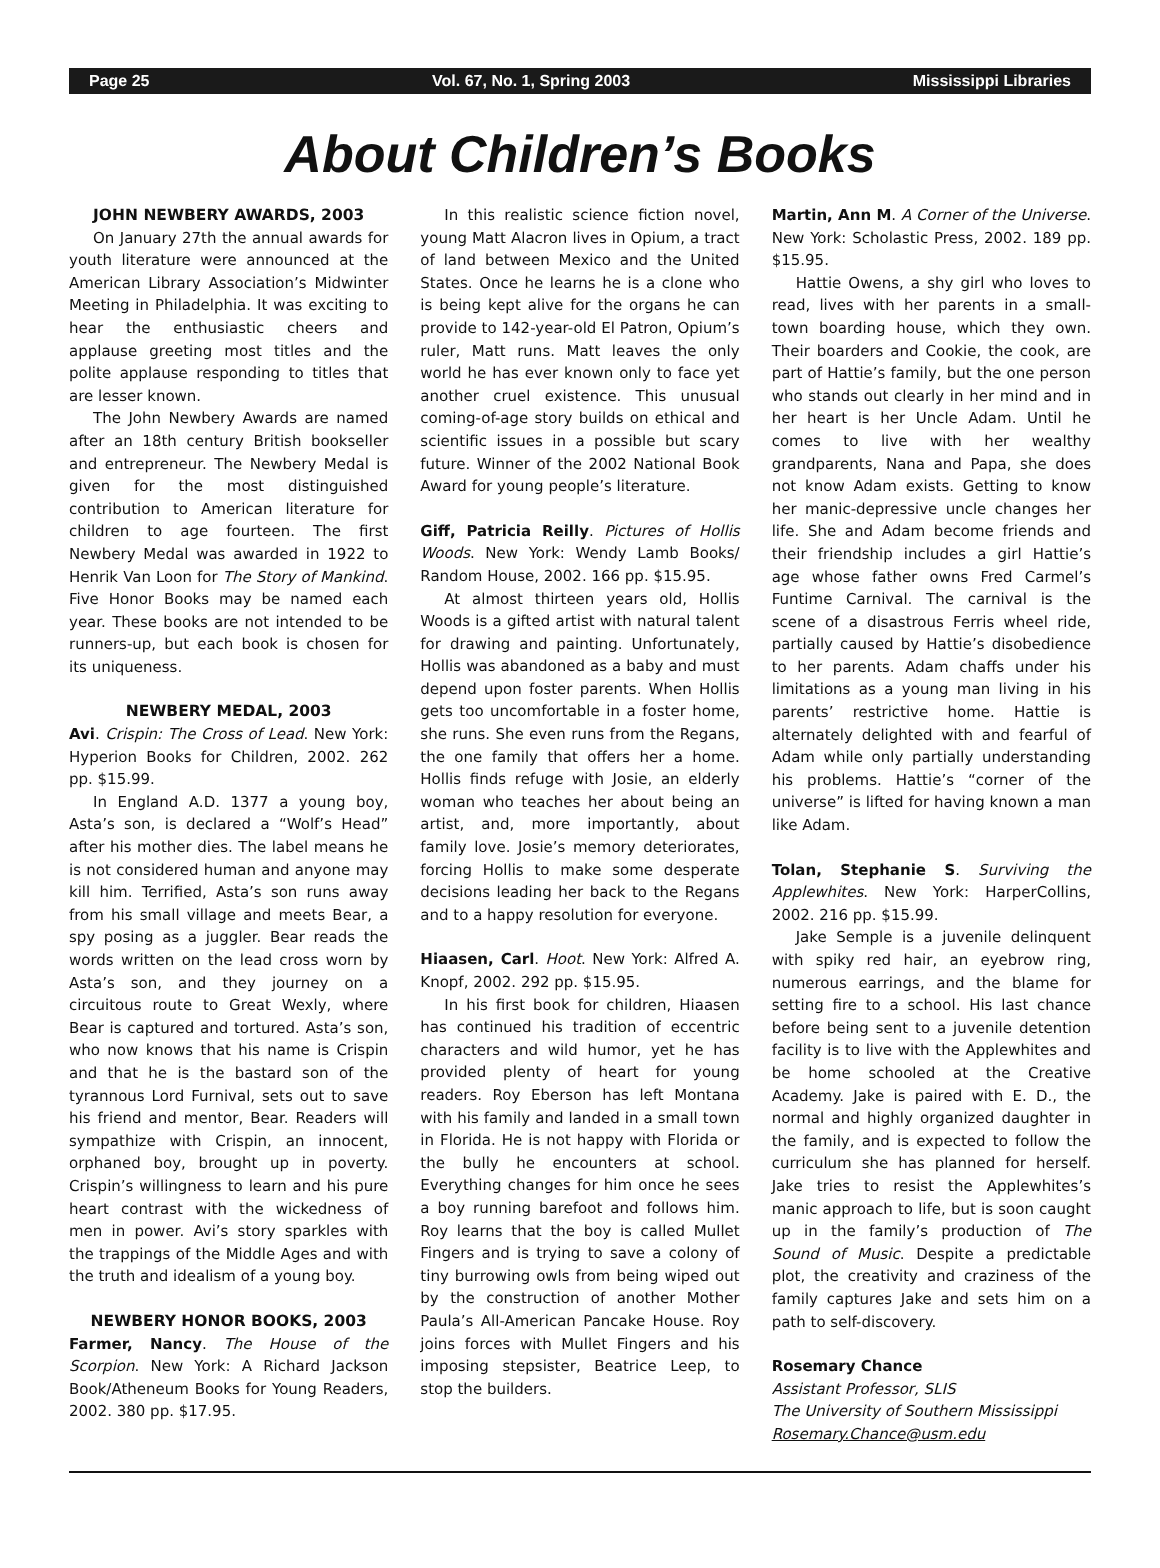Page 25 Vol. 67, No. 1, Spring 2003 Mississippi Libraries
About Children’s Books
JOHN NEWBERY AWARDS, 2003
On January 27th the annual awards for youth literature were announced at the American Library Association’s Midwinter Meeting in Philadelphia. It was exciting to hear the enthusiastic cheers and applause greeting most titles and the polite applause responding to titles that are lesser known.
The John Newbery Awards are named after an 18th century British bookseller and entrepreneur. The Newbery Medal is given for the most distinguished contribution to American literature for children to age fourteen. The first Newbery Medal was awarded in 1922 to Henrik Van Loon for The Story of Mankind. Five Honor Books may be named each year. These books are not intended to be runners-up, but each book is chosen for its uniqueness.
NEWBERY MEDAL, 2003
Avi. Crispin: The Cross of Lead. New York: Hyperion Books for Children, 2002. 262 pp. $15.99.
In England A.D. 1377 a young boy, Asta’s son, is declared a “Wolf’s Head” after his mother dies. The label means he is not considered human and anyone may kill him. Terrified, Asta’s son runs away from his small village and meets Bear, a spy posing as a juggler. Bear reads the words written on the lead cross worn by Asta’s son, and they journey on a circuitous route to Great Wexly, where Bear is captured and tortured. Asta’s son, who now knows that his name is Crispin and that he is the bastard son of the tyrannous Lord Furnival, sets out to save his friend and mentor, Bear. Readers will sympathize with Crispin, an innocent, orphaned boy, brought up in poverty. Crispin’s willingness to learn and his pure heart contrast with the wickedness of men in power. Avi’s story sparkles with the trappings of the Middle Ages and with the truth and idealism of a young boy.
NEWBERY HONOR BOOKS, 2003
Farmer, Nancy. The House of the Scorpion. New York: A Richard Jackson Book/Atheneum Books for Young Readers, 2002. 380 pp. $17.95.
In this realistic science fiction novel, young Matt Alacron lives in Opium, a tract of land between Mexico and the United States. Once he learns he is a clone who is being kept alive for the organs he can provide to 142-year-old El Patron, Opium’s ruler, Matt runs. Matt leaves the only world he has ever known only to face yet another cruel existence. This unusual coming-of-age story builds on ethical and scientific issues in a possible but scary future. Winner of the 2002 National Book Award for young people’s literature.
Giff, Patricia Reilly. Pictures of Hollis Woods. New York: Wendy Lamb Books/ Random House, 2002. 166 pp. $15.95.
At almost thirteen years old, Hollis Woods is a gifted artist with natural talent for drawing and painting. Unfortunately, Hollis was abandoned as a baby and must depend upon foster parents. When Hollis gets too uncomfortable in a foster home, she runs. She even runs from the Regans, the one family that offers her a home. Hollis finds refuge with Josie, an elderly woman who teaches her about being an artist, and, more importantly, about family love. Josie’s memory deteriorates, forcing Hollis to make some desperate decisions leading her back to the Regans and to a happy resolution for everyone.
Hiaasen, Carl. Hoot. New York: Alfred A. Knopf, 2002. 292 pp. $15.95.
In his first book for children, Hiaasen has continued his tradition of eccentric characters and wild humor, yet he has provided plenty of heart for young readers. Roy Eberson has left Montana with his family and landed in a small town in Florida. He is not happy with Florida or the bully he encounters at school. Everything changes for him once he sees a boy running barefoot and follows him. Roy learns that the boy is called Mullet Fingers and is trying to save a colony of tiny burrowing owls from being wiped out by the construction of another Mother Paula’s All-American Pancake House. Roy joins forces with Mullet Fingers and his imposing stepsister, Beatrice Leep, to stop the builders.
Martin, Ann M. A Corner of the Universe. New York: Scholastic Press, 2002. 189 pp. $15.95.
Hattie Owens, a shy girl who loves to read, lives with her parents in a small-town boarding house, which they own. Their boarders and Cookie, the cook, are part of Hattie’s family, but the one person who stands out clearly in her mind and in her heart is her Uncle Adam. Until he comes to live with her wealthy grandparents, Nana and Papa, she does not know Adam exists. Getting to know her manic-depressive uncle changes her life. She and Adam become friends and their friendship includes a girl Hattie’s age whose father owns Fred Carmel’s Funtime Carnival. The carnival is the scene of a disastrous Ferris wheel ride, partially caused by Hattie’s disobedience to her parents. Adam chaffs under his limitations as a young man living in his parents’ restrictive home. Hattie is alternately delighted with and fearful of Adam while only partially understanding his problems. Hattie’s “corner of the universe” is lifted for having known a man like Adam.
Tolan, Stephanie S. Surviving the Applewhites. New York: HarperCollins, 2002. 216 pp. $15.99.
Jake Semple is a juvenile delinquent with spiky red hair, an eyebrow ring, numerous earrings, and the blame for setting fire to a school. His last chance before being sent to a juvenile detention facility is to live with the Applewhites and be home schooled at the Creative Academy. Jake is paired with E. D., the normal and highly organized daughter in the family, and is expected to follow the curriculum she has planned for herself. Jake tries to resist the Applewhites’s manic approach to life, but is soon caught up in the family’s production of The Sound of Music. Despite a predictable plot, the creativity and craziness of the family captures Jake and sets him on a path to self-discovery.
Rosemary Chance
Assistant Professor, SLIS
The University of Southern Mississippi
Rosemary.Chance@usm.edu